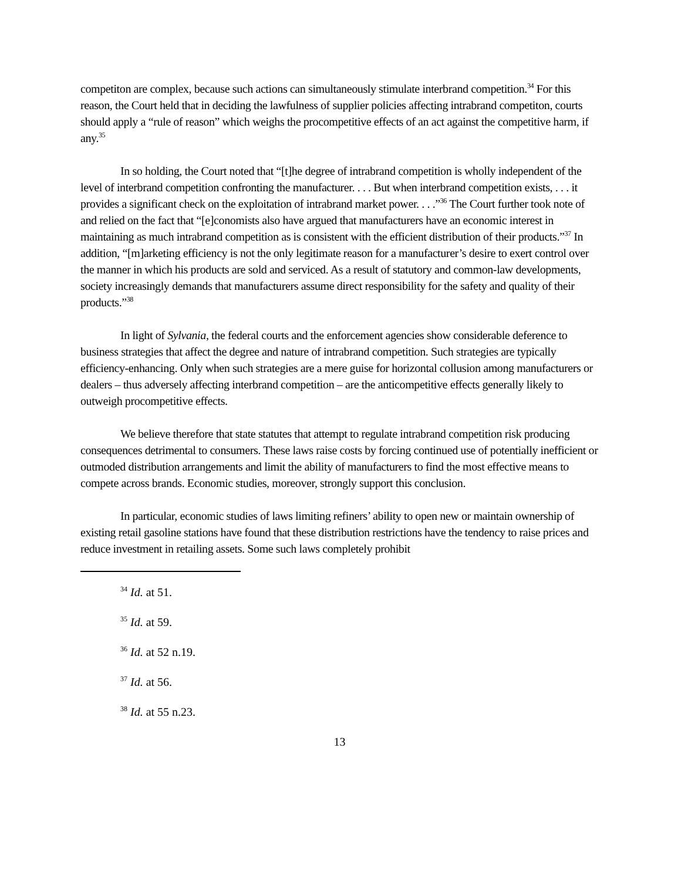competiton are complex, because such actions can simultaneously stimulate interbrand competition.<sup>34</sup> For this reason, the Court held that in deciding the lawfulness of supplier policies affecting intrabrand competiton, courts should apply a “rule of reason” which weighs the procompetitive effects of an act against the competitive harm, if any.<sup>35</sup>
In so holding, the Court noted that “[t]he degree of intrabrand competition is wholly independent of the level of interbrand competition confronting the manufacturer. . . . But when interbrand competition exists, . . . it provides a significant check on the exploitation of intrabrand market power. . . .”<sup>36</sup> The Court further took note of and relied on the fact that “[e]conomists also have argued that manufacturers have an economic interest in maintaining as much intrabrand competition as is consistent with the efficient distribution of their products.”<sup>37</sup> In addition, “[m]arketing efficiency is not the only legitimate reason for a manufacturer’s desire to exert control over the manner in which his products are sold and serviced. As a result of statutory and common-law developments, society increasingly demands that manufacturers assume direct responsibility for the safety and quality of their products.”<sup>38</sup>
In light of Sylvania, the federal courts and the enforcement agencies show considerable deference to business strategies that affect the degree and nature of intrabrand competition. Such strategies are typically efficiency-enhancing. Only when such strategies are a mere guise for horizontal collusion among manufacturers or dealers – thus adversely affecting interbrand competition – are the anticompetitive effects generally likely to outweigh procompetitive effects.
We believe therefore that state statutes that attempt to regulate intrabrand competition risk producing consequences detrimental to consumers. These laws raise costs by forcing continued use of potentially inefficient or outmoded distribution arrangements and limit the ability of manufacturers to find the most effective means to compete across brands. Economic studies, moreover, strongly support this conclusion.
In particular, economic studies of laws limiting refiners’ ability to open new or maintain ownership of existing retail gasoline stations have found that these distribution restrictions have the tendency to raise prices and reduce investment in retailing assets. Some such laws completely prohibit
<sup>34</sup> Id. at 51.
<sup>35</sup> Id. at 59.
<sup>36</sup> Id. at 52 n.19.
<sup>37</sup> Id. at 56.
<sup>38</sup> Id. at 55 n.23.
13